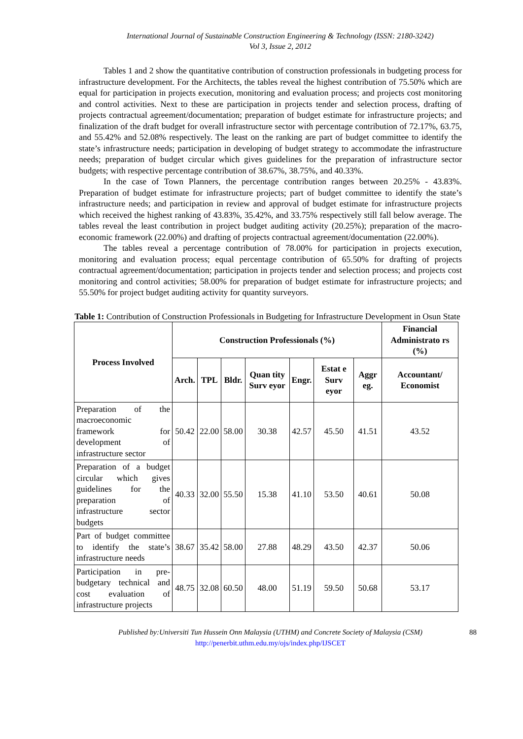International Journal of Sustainable Construction Engineering & Technology (ISSN: 2180-3242)
Vol 3, Issue 2, 2012
Tables 1 and 2 show the quantitative contribution of construction professionals in budgeting process for infrastructure development. For the Architects, the tables reveal the highest contribution of 75.50% which are equal for participation in projects execution, monitoring and evaluation process; and projects cost monitoring and control activities. Next to these are participation in projects tender and selection process, drafting of projects contractual agreement/documentation; preparation of budget estimate for infrastructure projects; and finalization of the draft budget for overall infrastructure sector with percentage contribution of 72.17%, 63.75, and 55.42% and 52.08% respectively. The least on the ranking are part of budget committee to identify the state’s infrastructure needs; participation in developing of budget strategy to accommodate the infrastructure needs; preparation of budget circular which gives guidelines for the preparation of infrastructure sector budgets; with respective percentage contribution of 38.67%, 38.75%, and 40.33%.
In the case of Town Planners, the percentage contribution ranges between 20.25% - 43.83%. Preparation of budget estimate for infrastructure projects; part of budget committee to identify the state’s infrastructure needs; and participation in review and approval of budget estimate for infrastructure projects which received the highest ranking of 43.83%, 35.42%, and 33.75% respectively still fall below average. The tables reveal the least contribution in project budget auditing activity (20.25%); preparation of the macro-economic framework (22.00%) and drafting of projects contractual agreement/documentation (22.00%).
The tables reveal a percentage contribution of 78.00% for participation in projects execution, monitoring and evaluation process; equal percentage contribution of 65.50% for drafting of projects contractual agreement/documentation; participation in projects tender and selection process; and projects cost monitoring and control activities; 58.00% for preparation of budget estimate for infrastructure projects; and 55.50% for project budget auditing activity for quantity surveyors.
Table 1: Contribution of Construction Professionals in Budgeting for Infrastructure Development in Osun State
| Process Involved | Construction Professionals (%) | | | | | | | Financial Administrato rs (%) |
| --- | --- | --- | --- | --- | --- | --- | --- | --- |
| | Arch. | TPL | Bldr. | Quan tity Surv eyor | Engr. | Estat e Surv eyor | Aggr eg. | Accountant/ Economist |
| Preparation of the macroeconomic framework for development of infrastructure sector | 50.42 | 22.00 | 58.00 | 30.38 | 42.57 | 45.50 | 41.51 | 43.52 |
| Preparation of a budget circular which gives guidelines for the preparation of infrastructure sector budgets | 40.33 | 32.00 | 55.50 | 15.38 | 41.10 | 53.50 | 40.61 | 50.08 |
| Part of budget committee to identify the state’s infrastructure needs | 38.67 | 35.42 | 58.00 | 27.88 | 48.29 | 43.50 | 42.37 | 50.06 |
| Participation in pre-budgetary technical and cost evaluation of infrastructure projects | 48.75 | 32.08 | 60.50 | 48.00 | 51.19 | 59.50 | 50.68 | 53.17 |
Published by:Universiti Tun Hussein Onn Malaysia (UTHM) and Concrete Society of Malaysia (CSM) 88
http://penerbit.uthm.edu.my/ojs/index.php/IJSCET